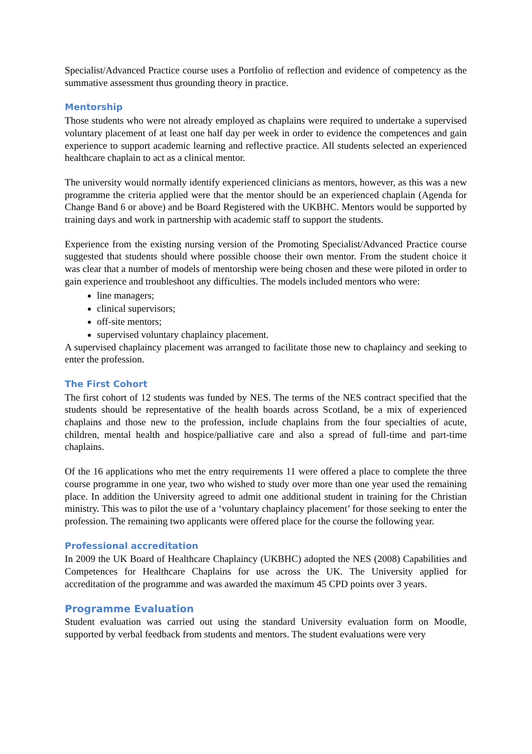Specialist/Advanced Practice course uses a Portfolio of reflection and evidence of competency as the summative assessment thus grounding theory in practice.
Mentorship
Those students who were not already employed as chaplains were required to undertake a supervised voluntary placement of at least one half day per week in order to evidence the competences and gain experience to support academic learning and reflective practice. All students selected an experienced healthcare chaplain to act as a clinical mentor.
The university would normally identify experienced clinicians as mentors, however, as this was a new programme the criteria applied were that the mentor should be an experienced chaplain (Agenda for Change Band 6 or above) and be Board Registered with the UKBHC. Mentors would be supported by training days and work in partnership with academic staff to support the students.
Experience from the existing nursing version of the Promoting Specialist/Advanced Practice course suggested that students should where possible choose their own mentor. From the student choice it was clear that a number of models of mentorship were being chosen and these were piloted in order to gain experience and troubleshoot any difficulties. The models included mentors who were:
line managers;
clinical supervisors;
off-site mentors;
supervised voluntary chaplaincy placement.
A supervised chaplaincy placement was arranged to facilitate those new to chaplaincy and seeking to enter the profession.
The First Cohort
The first cohort of 12 students was funded by NES. The terms of the NES contract specified that the students should be representative of the health boards across Scotland, be a mix of experienced chaplains and those new to the profession, include chaplains from the four specialties of acute, children, mental health and hospice/palliative care and also a spread of full-time and part-time chaplains.
Of the 16 applications who met the entry requirements 11 were offered a place to complete the three course programme in one year, two who wished to study over more than one year used the remaining place. In addition the University agreed to admit one additional student in training for the Christian ministry. This was to pilot the use of a ‘voluntary chaplaincy placement’ for those seeking to enter the profession. The remaining two applicants were offered place for the course the following year.
Professional accreditation
In 2009 the UK Board of Healthcare Chaplaincy (UKBHC) adopted the NES (2008) Capabilities and Competences for Healthcare Chaplains for use across the UK. The University applied for accreditation of the programme and was awarded the maximum 45 CPD points over 3 years.
Programme Evaluation
Student evaluation was carried out using the standard University evaluation form on Moodle, supported by verbal feedback from students and mentors. The student evaluations were very